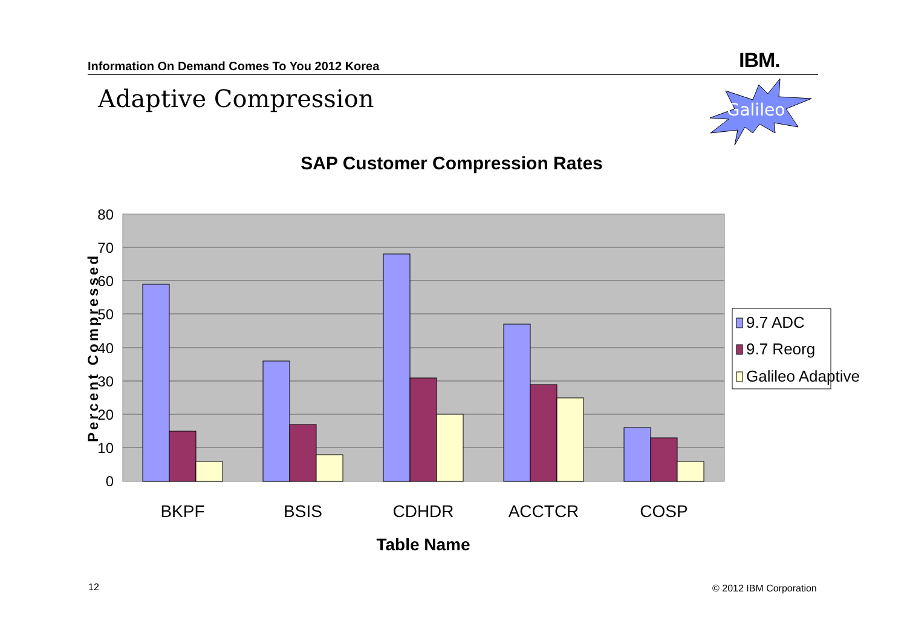Information On Demand Comes To You 2012 Korea IBM.
Adaptive Compression
Galileo
SAP Customer Compression Rates
0
10
20
30
40
50
60
70
80
Percent Compressed
BKPF
BSIS
CDHDR
ACCTCR
COSP
Table Name
9.7 ADC
9.7 Reorg
Galileo Adaptive
12 © 2012 IBM Corporation